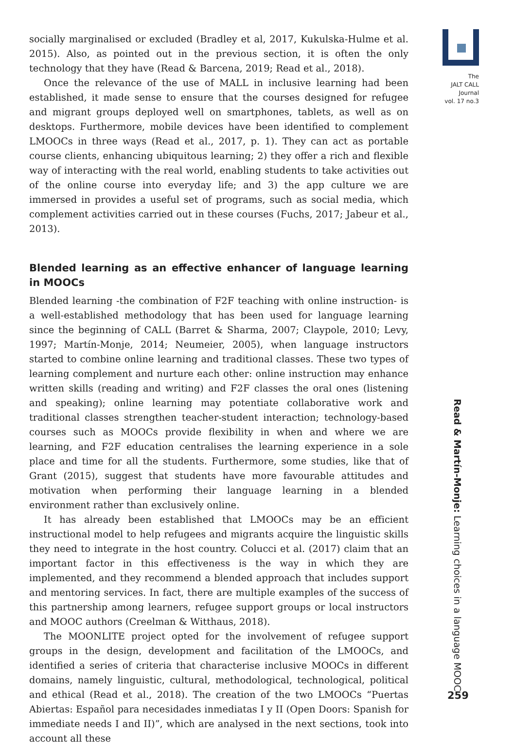socially marginalised or excluded (Bradley et al, 2017, Kukulska-Hulme et al. 2015). Also, as pointed out in the previous section, it is often the only technology that they have (Read & Barcena, 2019; Read et al., 2018).
Once the relevance of the use of MALL in inclusive learning had been established, it made sense to ensure that the courses designed for refugee and migrant groups deployed well on smartphones, tablets, as well as on desktops. Furthermore, mobile devices have been identified to complement LMOOCs in three ways (Read et al., 2017, p. 1). They can act as portable course clients, enhancing ubiquitous learning; 2) they offer a rich and flexible way of interacting with the real world, enabling students to take activities out of the online course into everyday life; and 3) the app culture we are immersed in provides a useful set of programs, such as social media, which complement activities carried out in these courses (Fuchs, 2017; Jabeur et al., 2013).
Blended learning as an effective enhancer of language learning in MOOCs
Blended learning -the combination of F2F teaching with online instruction- is a well-established methodology that has been used for language learning since the beginning of CALL (Barret & Sharma, 2007; Claypole, 2010; Levy, 1997; Martín-Monje, 2014; Neumeier, 2005), when language instructors started to combine online learning and traditional classes. These two types of learning complement and nurture each other: online instruction may enhance written skills (reading and writing) and F2F classes the oral ones (listening and speaking); online learning may potentiate collaborative work and traditional classes strengthen teacher-student interaction; technology-based courses such as MOOCs provide flexibility in when and where we are learning, and F2F education centralises the learning experience in a sole place and time for all the students. Furthermore, some studies, like that of Grant (2015), suggest that students have more favourable attitudes and motivation when performing their language learning in a blended environment rather than exclusively online.
It has already been established that LMOOCs may be an efficient instructional model to help refugees and migrants acquire the linguistic skills they need to integrate in the host country. Colucci et al. (2017) claim that an important factor in this effectiveness is the way in which they are implemented, and they recommend a blended approach that includes support and mentoring services. In fact, there are multiple examples of the success of this partnership among learners, refugee support groups or local instructors and MOOC authors (Creelman & Witthaus, 2018).
The MOONLITE project opted for the involvement of refugee support groups in the design, development and facilitation of the LMOOCs, and identified a series of criteria that characterise inclusive MOOCs in different domains, namely linguistic, cultural, methodological, technological, political and ethical (Read et al., 2018). The creation of the two LMOOCs “Puertas Abiertas: Español para necesidades inmediatas I y II (Open Doors: Spanish for immediate needs I and II)”, which are analysed in the next sections, took into account all these
The
JALT CALL
Journal
vol. 17 no.3
Read & Martín-Monje: Learning choices in a language MOOC
259